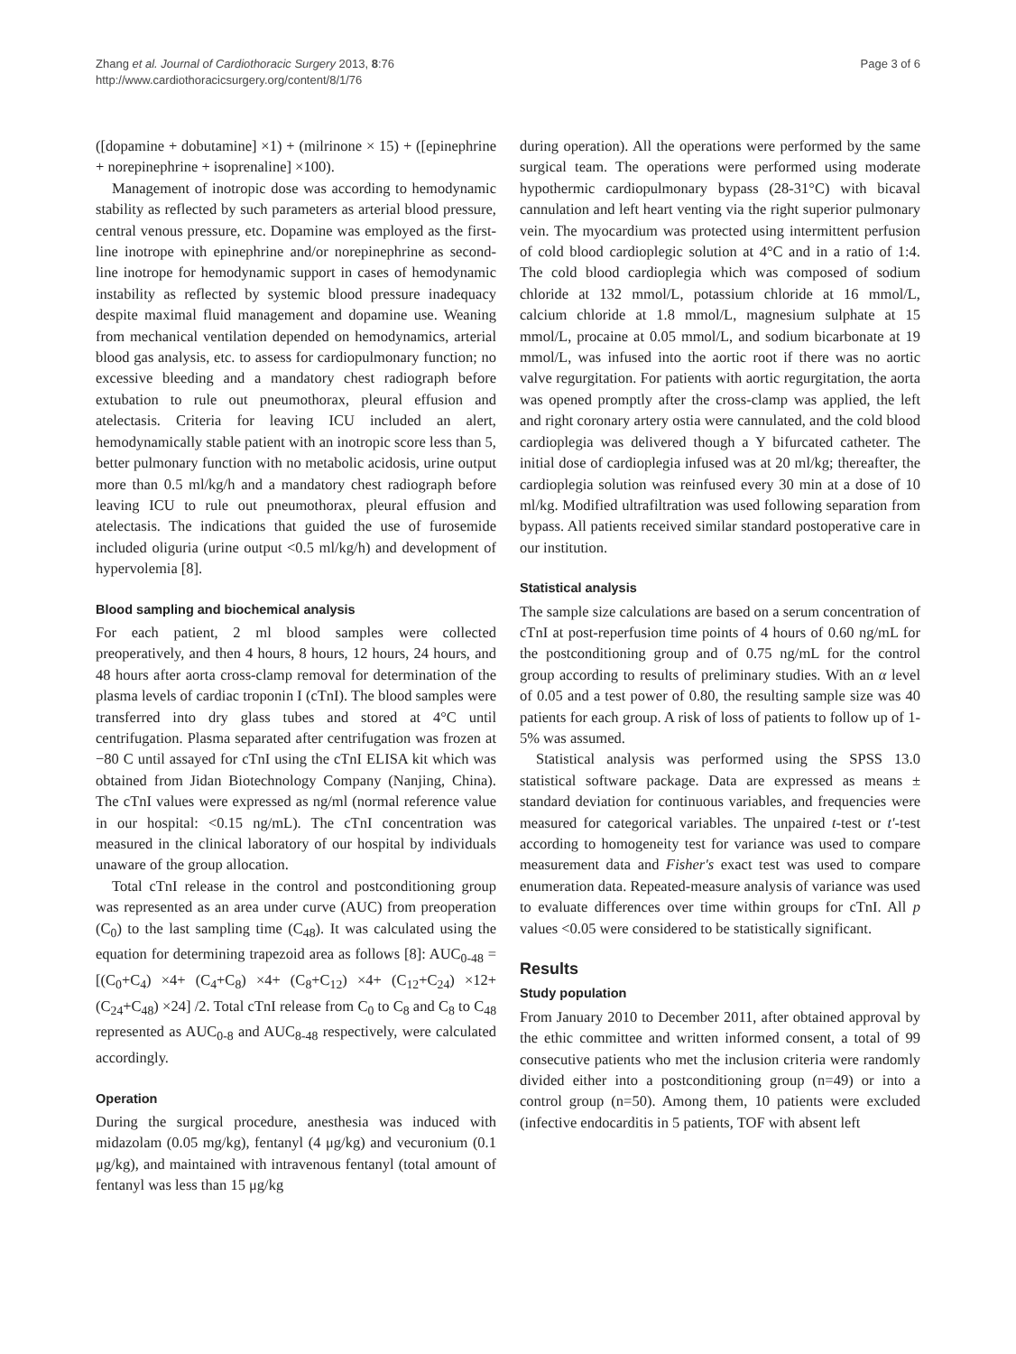Zhang et al. Journal of Cardiothoracic Surgery 2013, 8:76
http://www.cardiothoracicsurgery.org/content/8/1/76
Page 3 of 6
([dopamine + dobutamine] ×1) + (milrinone × 15) + ([epinephrine + norepinephrine + isoprenaline] ×100).
Management of inotropic dose was according to hemodynamic stability as reflected by such parameters as arterial blood pressure, central venous pressure, etc. Dopamine was employed as the first-line inotrope with epinephrine and/or norepinephrine as second-line inotrope for hemodynamic support in cases of hemodynamic instability as reflected by systemic blood pressure inadequacy despite maximal fluid management and dopamine use. Weaning from mechanical ventilation depended on hemodynamics, arterial blood gas analysis, etc. to assess for cardiopulmonary function; no excessive bleeding and a mandatory chest radiograph before extubation to rule out pneumothorax, pleural effusion and atelectasis. Criteria for leaving ICU included an alert, hemodynamically stable patient with an inotropic score less than 5, better pulmonary function with no metabolic acidosis, urine output more than 0.5 ml/kg/h and a mandatory chest radiograph before leaving ICU to rule out pneumothorax, pleural effusion and atelectasis. The indications that guided the use of furosemide included oliguria (urine output <0.5 ml/kg/h) and development of hypervolemia [8].
Blood sampling and biochemical analysis
For each patient, 2 ml blood samples were collected preoperatively, and then 4 hours, 8 hours, 12 hours, 24 hours, and 48 hours after aorta cross-clamp removal for determination of the plasma levels of cardiac troponin I (cTnI). The blood samples were transferred into dry glass tubes and stored at 4°C until centrifugation. Plasma separated after centrifugation was frozen at −80 C until assayed for cTnI using the cTnI ELISA kit which was obtained from Jidan Biotechnology Company (Nanjing, China). The cTnI values were expressed as ng/ml (normal reference value in our hospital: <0.15 ng/mL). The cTnI concentration was measured in the clinical laboratory of our hospital by individuals unaware of the group allocation.
Total cTnI release in the control and postconditioning group was represented as an area under curve (AUC) from preoperation (C<sub>0</sub>) to the last sampling time (C<sub>48</sub>). It was calculated using the equation for determining trapezoid area as follows [8]: AUC<sub>0-48</sub> = [(C<sub>0</sub>+C<sub>4</sub>) ×4+ (C<sub>4</sub>+C<sub>8</sub>) ×4+ (C<sub>8</sub>+C<sub>12</sub>) ×4+ (C<sub>12</sub>+C<sub>24</sub>) ×12+ (C<sub>24</sub>+C<sub>48</sub>) ×24] /2. Total cTnI release from C<sub>0</sub> to C<sub>8</sub> and C<sub>8</sub> to C<sub>48</sub> represented as AUC<sub>0-8</sub> and AUC<sub>8-48</sub> respectively, were calculated accordingly.
Operation
During the surgical procedure, anesthesia was induced with midazolam (0.05 mg/kg), fentanyl (4 μg/kg) and vecuronium (0.1 μg/kg), and maintained with intravenous fentanyl (total amount of fentanyl was less than 15 μg/kg
during operation). All the operations were performed by the same surgical team. The operations were performed using moderate hypothermic cardiopulmonary bypass (28-31°C) with bicaval cannulation and left heart venting via the right superior pulmonary vein. The myocardium was protected using intermittent perfusion of cold blood cardioplegic solution at 4°C and in a ratio of 1:4. The cold blood cardioplegia which was composed of sodium chloride at 132 mmol/L, potassium chloride at 16 mmol/L, calcium chloride at 1.8 mmol/L, magnesium sulphate at 15 mmol/L, procaine at 0.05 mmol/L, and sodium bicarbonate at 19 mmol/L, was infused into the aortic root if there was no aortic valve regurgitation. For patients with aortic regurgitation, the aorta was opened promptly after the cross-clamp was applied, the left and right coronary artery ostia were cannulated, and the cold blood cardioplegia was delivered though a Y bifurcated catheter. The initial dose of cardioplegia infused was at 20 ml/kg; thereafter, the cardioplegia solution was reinfused every 30 min at a dose of 10 ml/kg. Modified ultrafiltration was used following separation from bypass. All patients received similar standard postoperative care in our institution.
Statistical analysis
The sample size calculations are based on a serum concentration of cTnI at post-reperfusion time points of 4 hours of 0.60 ng/mL for the postconditioning group and of 0.75 ng/mL for the control group according to results of preliminary studies. With an α level of 0.05 and a test power of 0.80, the resulting sample size was 40 patients for each group. A risk of loss of patients to follow up of 1-5% was assumed.
Statistical analysis was performed using the SPSS 13.0 statistical software package. Data are expressed as means ± standard deviation for continuous variables, and frequencies were measured for categorical variables. The unpaired t-test or t'-test according to homogeneity test for variance was used to compare measurement data and Fisher's exact test was used to compare enumeration data. Repeated-measure analysis of variance was used to evaluate differences over time within groups for cTnI. All p values <0.05 were considered to be statistically significant.
Results
Study population
From January 2010 to December 2011, after obtained approval by the ethic committee and written informed consent, a total of 99 consecutive patients who met the inclusion criteria were randomly divided either into a postconditioning group (n=49) or into a control group (n=50). Among them, 10 patients were excluded (infective endocarditis in 5 patients, TOF with absent left